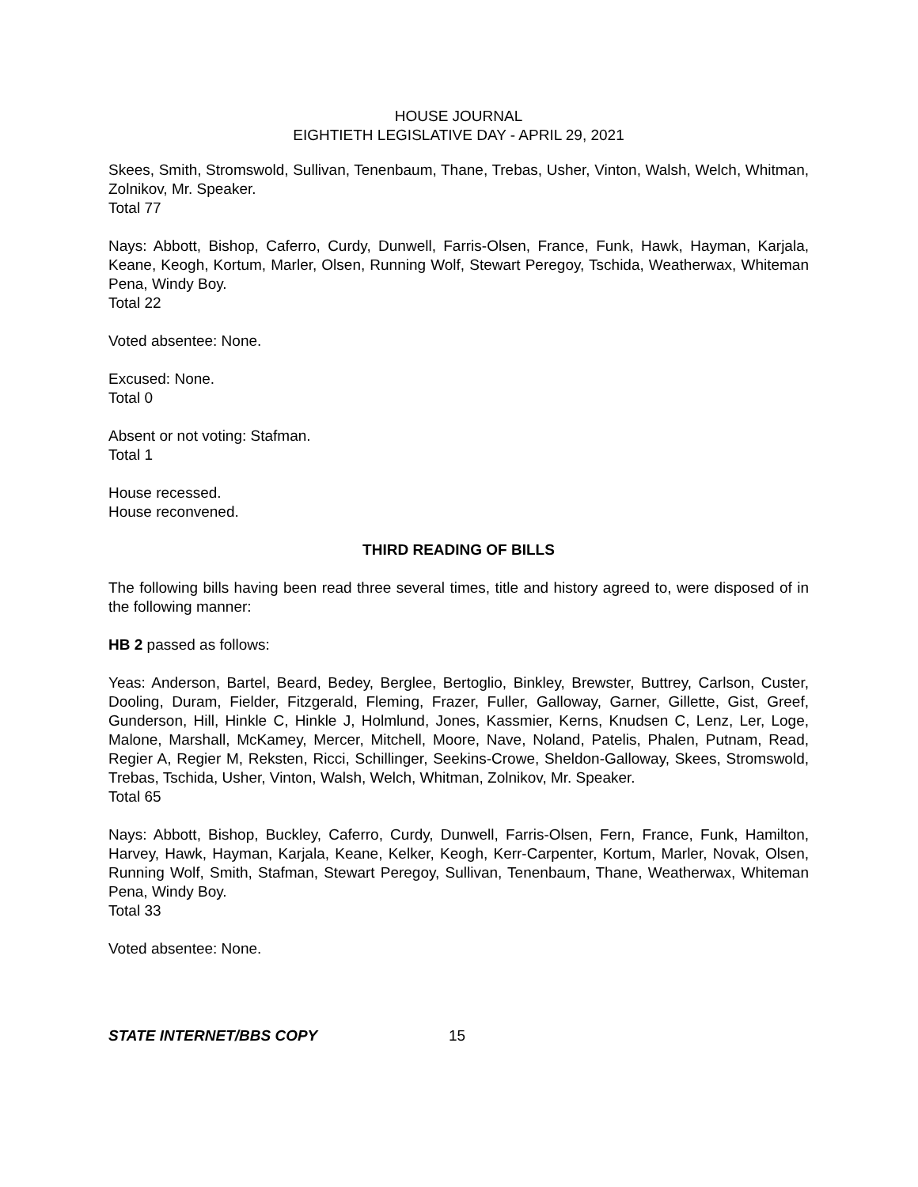HOUSE JOURNAL
EIGHTIETH LEGISLATIVE DAY - APRIL 29, 2021
Skees, Smith, Stromswold, Sullivan, Tenenbaum, Thane, Trebas, Usher, Vinton, Walsh, Welch, Whitman, Zolnikov, Mr. Speaker.
Total 77
Nays: Abbott, Bishop, Caferro, Curdy, Dunwell, Farris-Olsen, France, Funk, Hawk, Hayman, Karjala, Keane, Keogh, Kortum, Marler, Olsen, Running Wolf, Stewart Peregoy, Tschida, Weatherwax, Whiteman Pena, Windy Boy.
Total 22
Voted absentee: None.
Excused: None.
Total 0
Absent or not voting: Stafman.
Total 1
House recessed.
House reconvened.
THIRD READING OF BILLS
The following bills having been read three several times, title and history agreed to, were disposed of in the following manner:
HB 2 passed as follows:
Yeas: Anderson, Bartel, Beard, Bedey, Berglee, Bertoglio, Binkley, Brewster, Buttrey, Carlson, Custer, Dooling, Duram, Fielder, Fitzgerald, Fleming, Frazer, Fuller, Galloway, Garner, Gillette, Gist, Greef, Gunderson, Hill, Hinkle C, Hinkle J, Holmlund, Jones, Kassmier, Kerns, Knudsen C, Lenz, Ler, Loge, Malone, Marshall, McKamey, Mercer, Mitchell, Moore, Nave, Noland, Patelis, Phalen, Putnam, Read, Regier A, Regier M, Reksten, Ricci, Schillinger, Seekins-Crowe, Sheldon-Galloway, Skees, Stromswold, Trebas, Tschida, Usher, Vinton, Walsh, Welch, Whitman, Zolnikov, Mr. Speaker.
Total 65
Nays: Abbott, Bishop, Buckley, Caferro, Curdy, Dunwell, Farris-Olsen, Fern, France, Funk, Hamilton, Harvey, Hawk, Hayman, Karjala, Keane, Kelker, Keogh, Kerr-Carpenter, Kortum, Marler, Novak, Olsen, Running Wolf, Smith, Stafman, Stewart Peregoy, Sullivan, Tenenbaum, Thane, Weatherwax, Whiteman Pena, Windy Boy.
Total 33
Voted absentee: None.
STATE INTERNET/BBS COPY 15